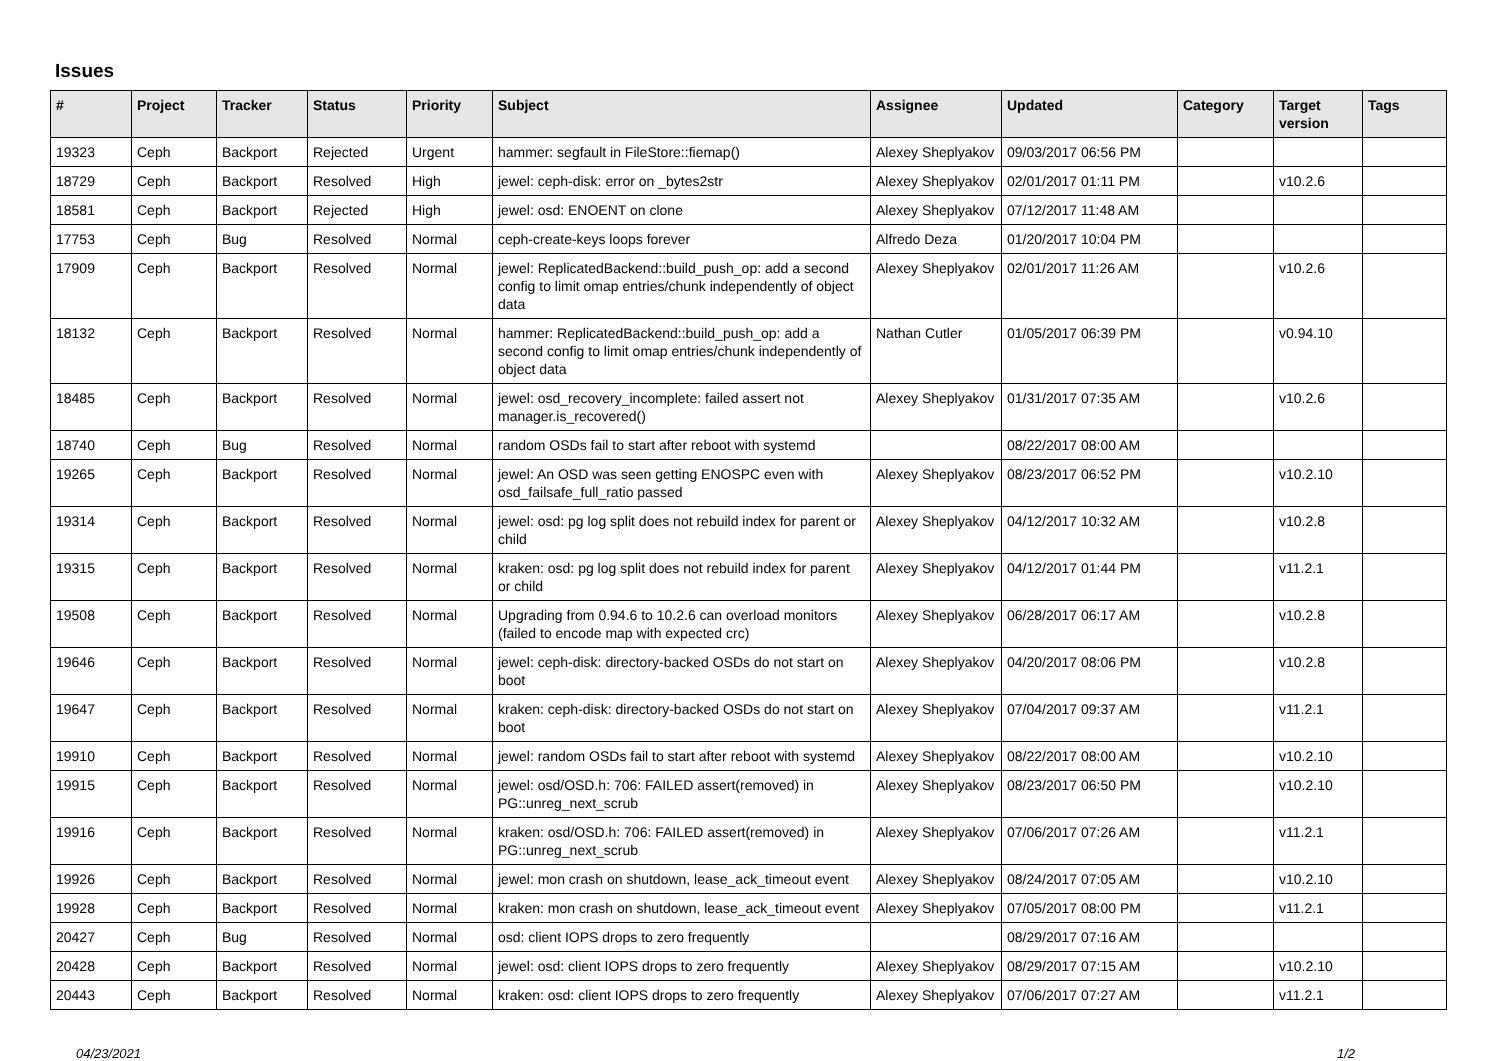Issues
| # | Project | Tracker | Status | Priority | Subject | Assignee | Updated | Category | Target version | Tags |
| --- | --- | --- | --- | --- | --- | --- | --- | --- | --- | --- |
| 19323 | Ceph | Backport | Rejected | Urgent | hammer: segfault in FileStore::fiemap() | Alexey Sheplyakov | 09/03/2017 06:56 PM | | | |
| 18729 | Ceph | Backport | Resolved | High | jewel: ceph-disk: error on _bytes2str | Alexey Sheplyakov | 02/01/2017 01:11 PM | | v10.2.6 | |
| 18581 | Ceph | Backport | Rejected | High | jewel: osd: ENOENT on clone | Alexey Sheplyakov | 07/12/2017 11:48 AM | | | |
| 17753 | Ceph | Bug | Resolved | Normal | ceph-create-keys loops forever | Alfredo Deza | 01/20/2017 10:04 PM | | | |
| 17909 | Ceph | Backport | Resolved | Normal | jewel: ReplicatedBackend::build_push_op: add a second config to limit omap entries/chunk independently of object data | Alexey Sheplyakov | 02/01/2017 11:26 AM | | v10.2.6 | |
| 18132 | Ceph | Backport | Resolved | Normal | hammer: ReplicatedBackend::build_push_op: add a second config to limit omap entries/chunk independently of object data | Nathan Cutler | 01/05/2017 06:39 PM | | v0.94.10 | |
| 18485 | Ceph | Backport | Resolved | Normal | jewel: osd_recovery_incomplete: failed assert not manager.is_recovered() | Alexey Sheplyakov | 01/31/2017 07:35 AM | | v10.2.6 | |
| 18740 | Ceph | Bug | Resolved | Normal | random OSDs fail to start after reboot with systemd | | 08/22/2017 08:00 AM | | | |
| 19265 | Ceph | Backport | Resolved | Normal | jewel: An OSD was seen getting ENOSPC even with osd_failsafe_full_ratio passed | Alexey Sheplyakov | 08/23/2017 06:52 PM | | v10.2.10 | |
| 19314 | Ceph | Backport | Resolved | Normal | jewel: osd: pg log split does not rebuild index for parent or child | Alexey Sheplyakov | 04/12/2017 10:32 AM | | v10.2.8 | |
| 19315 | Ceph | Backport | Resolved | Normal | kraken: osd: pg log split does not rebuild index for parent or child | Alexey Sheplyakov | 04/12/2017 01:44 PM | | v11.2.1 | |
| 19508 | Ceph | Backport | Resolved | Normal | Upgrading from 0.94.6 to 10.2.6 can overload monitors (failed to encode map with expected crc) | Alexey Sheplyakov | 06/28/2017 06:17 AM | | v10.2.8 | |
| 19646 | Ceph | Backport | Resolved | Normal | jewel: ceph-disk: directory-backed OSDs do not start on boot | Alexey Sheplyakov | 04/20/2017 08:06 PM | | v10.2.8 | |
| 19647 | Ceph | Backport | Resolved | Normal | kraken: ceph-disk: directory-backed OSDs do not start on boot | Alexey Sheplyakov | 07/04/2017 09:37 AM | | v11.2.1 | |
| 19910 | Ceph | Backport | Resolved | Normal | jewel: random OSDs fail to start after reboot with systemd | Alexey Sheplyakov | 08/22/2017 08:00 AM | | v10.2.10 | |
| 19915 | Ceph | Backport | Resolved | Normal | jewel: osd/OSD.h: 706: FAILED assert(removed) in PG::unreg_next_scrub | Alexey Sheplyakov | 08/23/2017 06:50 PM | | v10.2.10 | |
| 19916 | Ceph | Backport | Resolved | Normal | kraken: osd/OSD.h: 706: FAILED assert(removed) in PG::unreg_next_scrub | Alexey Sheplyakov | 07/06/2017 07:26 AM | | v11.2.1 | |
| 19926 | Ceph | Backport | Resolved | Normal | jewel: mon crash on shutdown, lease_ack_timeout event | Alexey Sheplyakov | 08/24/2017 07:05 AM | | v10.2.10 | |
| 19928 | Ceph | Backport | Resolved | Normal | kraken: mon crash on shutdown, lease_ack_timeout event | Alexey Sheplyakov | 07/05/2017 08:00 PM | | v11.2.1 | |
| 20427 | Ceph | Bug | Resolved | Normal | osd: client IOPS drops to zero frequently | | 08/29/2017 07:16 AM | | | |
| 20428 | Ceph | Backport | Resolved | Normal | jewel: osd: client IOPS drops to zero frequently | Alexey Sheplyakov | 08/29/2017 07:15 AM | | v10.2.10 | |
| 20443 | Ceph | Backport | Resolved | Normal | kraken: osd: client IOPS drops to zero frequently | Alexey Sheplyakov | 07/06/2017 07:27 AM | | v11.2.1 | |
04/23/2021 1/2